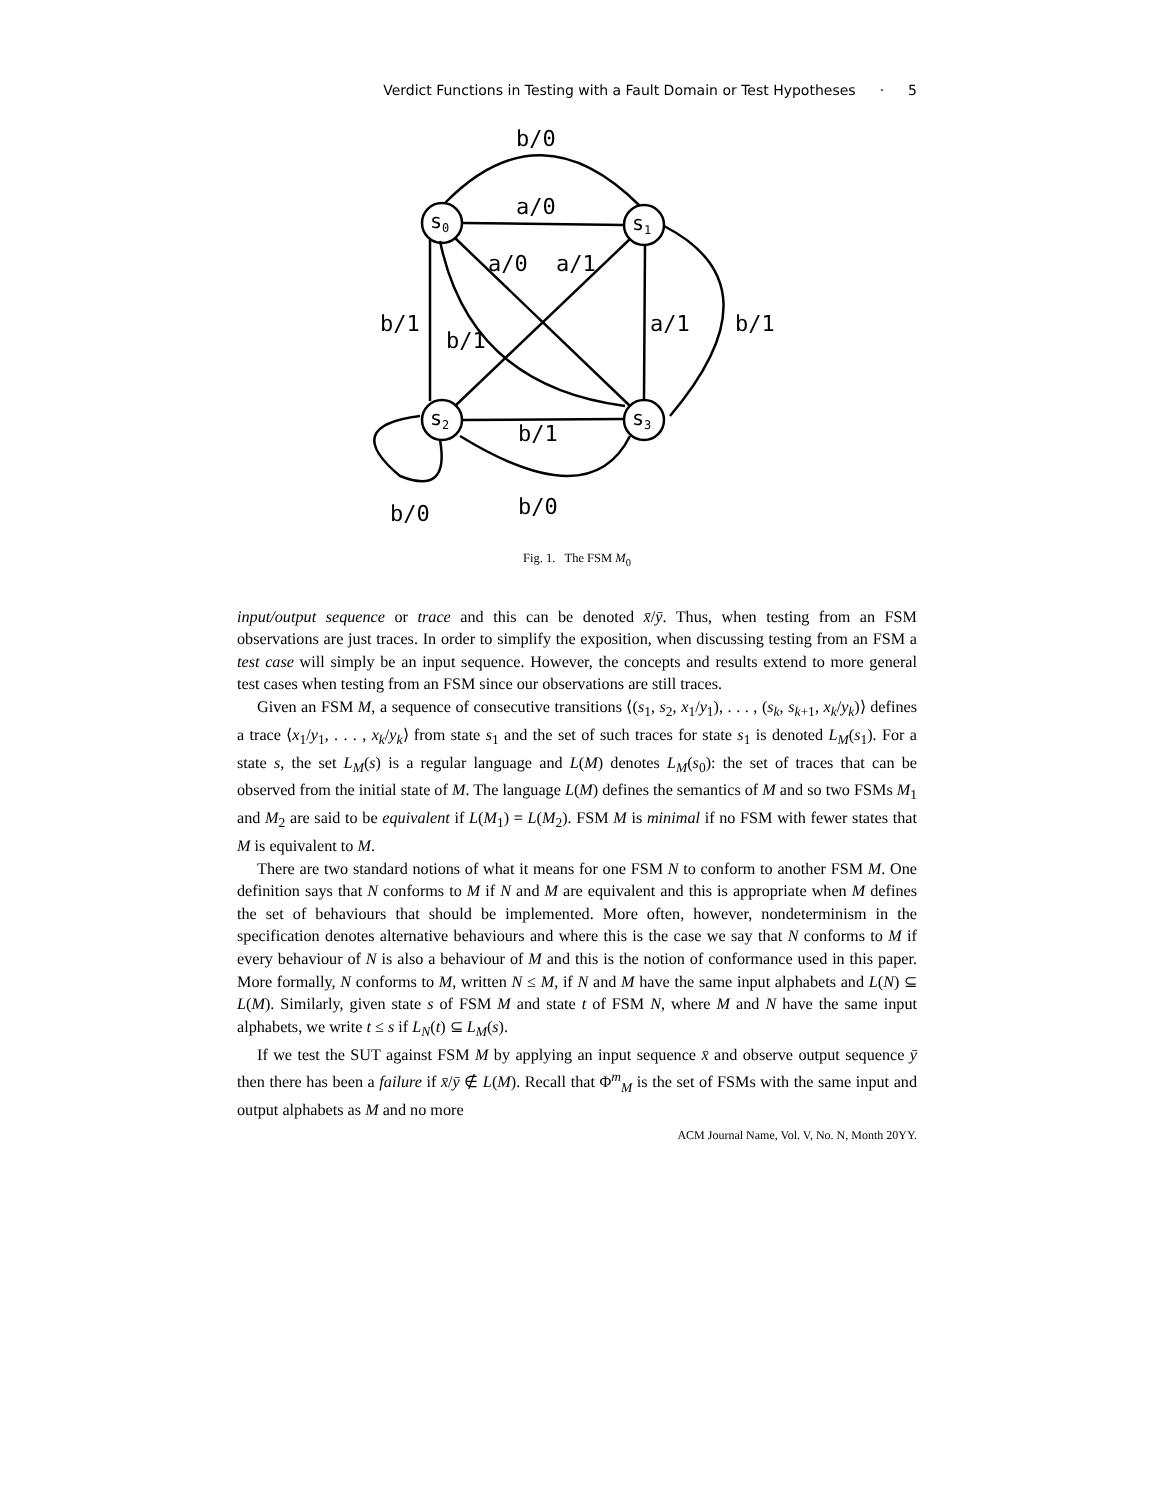Verdict Functions in Testing with a Fault Domain or Test Hypotheses · 5
s0
s1
s2
s3
b/0
a/0
a/0
a/1
b/1
b/1
a/1
b/1
b/1
b/0
b/0
Fig. 1. The FSM M<sub>0</sub>
input/output sequence or trace and this can be denoted x̄/ȳ. Thus, when testing from an FSM observations are just traces. In order to simplify the exposition, when discussing testing from an FSM a test case will simply be an input sequence. However, the concepts and results extend to more general test cases when testing from an FSM since our observations are still traces.
Given an FSM M, a sequence of consecutive transitions ⟨(s<sub>1</sub>, s<sub>2</sub>, x<sub>1</sub>/y<sub>1</sub>), . . . , (s<sub>k</sub>, s<sub>k+1</sub>, x<sub>k</sub>/y<sub>k</sub>)⟩ defines a trace ⟨x<sub>1</sub>/y<sub>1</sub>, . . . , x<sub>k</sub>/y<sub>k</sub>⟩ from state s<sub>1</sub> and the set of such traces for state s<sub>1</sub> is denoted L<sub>M</sub>(s<sub>1</sub>). For a state s, the set L<sub>M</sub>(s) is a regular language and L(M) denotes L<sub>M</sub>(s<sub>0</sub>): the set of traces that can be observed from the initial state of M. The language L(M) defines the semantics of M and so two FSMs M<sub>1</sub> and M<sub>2</sub> are said to be equivalent if L(M<sub>1</sub>) = L(M<sub>2</sub>). FSM M is minimal if no FSM with fewer states that M is equivalent to M.
There are two standard notions of what it means for one FSM N to conform to another FSM M. One definition says that N conforms to M if N and M are equivalent and this is appropriate when M defines the set of behaviours that should be implemented. More often, however, nondeterminism in the specification denotes alternative behaviours and where this is the case we say that N conforms to M if every behaviour of N is also a behaviour of M and this is the notion of conformance used in this paper. More formally, N conforms to M, written N ≤ M, if N and M have the same input alphabets and L(N) ⊆ L(M). Similarly, given state s of FSM M and state t of FSM N, where M and N have the same input alphabets, we write t ≤ s if L<sub>N</sub>(t) ⊆ L<sub>M</sub>(s).
If we test the SUT against FSM M by applying an input sequence x̄ and observe output sequence ȳ then there has been a failure if x̄/ȳ ∉ L(M). Recall that Φ<sup>m</sup><sub>M</sub> is the set of FSMs with the same input and output alphabets as M and no more
ACM Journal Name, Vol. V, No. N, Month 20YY.